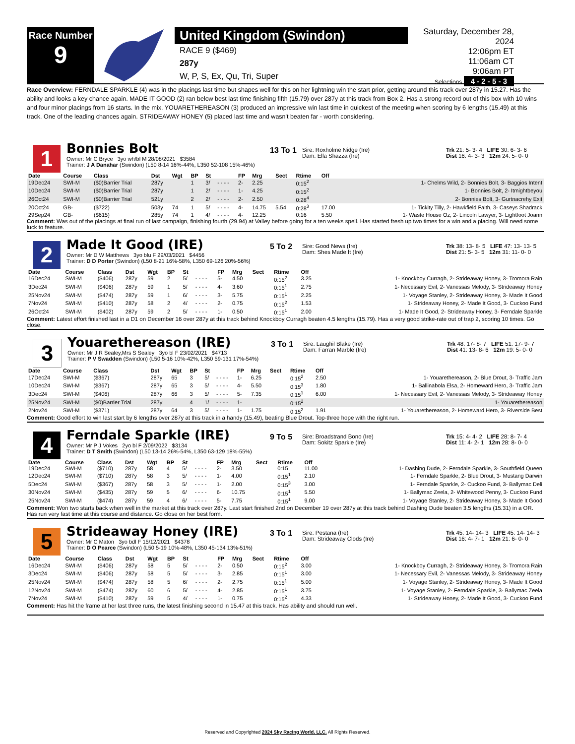Race Number
9
United Kingdom (Swindon)
RACE 9 ($469)
287y
W, P, S, Ex, Qu, Tri, Super
Saturday, December 28, 2024
12:06pm ET
11:06am CT
9:06am PT
Selections 4 - 2 - 5 - 3
Race Overview: FERNDALE SPARKLE (4) was in the placings last time but shapes well for this on her lightning win the start prior, getting around this track over 287y in 15.27. Has the ability and looks a key chance again. MADE IT GOOD (2) ran below best last time finishing fifth (15.79) over 287y at this track from Box 2. Has a strong record out of this box with 10 wins and four minor placings from 16 starts. In the mix. YOUARETHEREASON (3) produced an impressive win last time in quickest of the meeting when scoring by 6 lengths (15.49) at this track. One of the leading chances again. STRIDEAWAY HONEY (5) placed last time and wasn't beaten far - worth considering.
1
Bonnies Bolt
Owner: Mr C Bryce 3yo wh/bl M 28/08/2021 $3584
Trainer: J A Danahar (Swindon) (L50 8-14 16%-44%, L350 52-108 15%-46%)
13 To 1
Sire: Roxholme Nidge (Ire)
Dam: Ella Shazza (Ire)
Trk 21: 5- 3- 4 LIFE 30: 6- 3- 6
Dist 16: 4- 3- 3 12m 24: 5- 0- 0
| Date | Course | Class | Dst | Wgt | BP | St | | FP | Mrg | Sect | Rtime | Off | |
| --- | --- | --- | --- | --- | --- | --- | --- | --- | --- | --- | --- | --- | --- |
| 19Dec24 | SWI-M | ($0)Barrier Trial | 287y | | 1 | 3/ | - - - - | 2- | 2.25 | | 0:15<sup>2</sup> | | 1- Chelms Wild, 2- Bonnies Bolt, 3- Baggios Intent |
| 10Dec24 | SWI-M | ($0)Barrier Trial | 287y | | 1 | 2/ | - - - - | 1- | 4.25 | | 0:15<sup>2</sup> | | 1- Bonnies Bolt, 2- Itmightbeyou |
| 26Oct24 | SWI-M | ($0)Barrier Trial | 521y | | 2 | 2/ | - - - - | 2- | 2.50 | | 0:28<sup>4</sup> | | 2- Bonnies Bolt, 3- Gurtnacrehy Exit |
| 20Oct24 | GB- | ($722) | 503y | 74 | 1 | 5/ | - - - - | 4- | 14.75 | 5.54 | 0:28<sup>3</sup> | 17.00 | 1- Tickity Tilly, 2- Hawkfield Faith, 3- Caseys Shadrack |
| 29Sep24 | GB- | ($615) | 285y | 74 | 1 | 4/ | - - - - | 4- | 12.25 | | 0:16 | 5.50 | 1- Waste House Oz, 2- Lincoln Lawyer, 3- Lightfoot Joann |
Comment: Was out of the placings at final run of last campaign, finishing fourth (29.94) at Valley before going for a ten weeks spell. Has started fresh up two times for a win and a placing. Will need some luck to feature.
2
Made It Good (IRE)
Owner: Mr D W Matthews 3yo blu F 29/03/2021 $4456
Trainer: D D Porter (Swindon) (L50 8-21 16%-58%, L350 69-126 20%-56%)
5 To 2
Sire: Good News (Ire)
Dam: Shes Made It (Ire)
Trk 38: 13- 8- 5 LIFE 47: 13- 13- 5
Dist 21: 5- 3- 5 12m 31: 11- 0- 0
| Date | Course | Class | Dst | Wgt | BP | St | | FP | Mrg | Sect | Rtime | Off | |
| --- | --- | --- | --- | --- | --- | --- | --- | --- | --- | --- | --- | --- | --- |
| 16Dec24 | SWI-M | ($406) | 287y | 59 | 2 | 5/ | - - - - | 5- | 4.50 | | 0:15<sup>2</sup> | 3.25 | 1- Knockboy Curragh, 2- Strideaway Honey, 3- Tromora Rain |
| 3Dec24 | SWI-M | ($406) | 287y | 59 | 1 | 5/ | - - - - | 4- | 3.60 | | 0:15<sup>1</sup> | 2.75 | 1- Necessary Evil, 2- Vanessas Melody, 3- Strideaway Honey |
| 25Nov24 | SWI-M | ($474) | 287y | 59 | 1 | 6/ | - - - - | 3- | 5.75 | | 0:15<sup>1</sup> | 2.25 | 1- Voyage Stanley, 2- Strideaway Honey, 3- Made It Good |
| 7Nov24 | SWI-M | ($410) | 287y | 58 | 2 | 4/ | - - - - | 2- | 0.75 | | 0:15<sup>2</sup> | 1.53 | 1- Strideaway Honey, 2- Made It Good, 3- Cuckoo Fund |
| 26Oct24 | SWI-M | ($402) | 287y | 59 | 2 | 5/ | - - - - | 1- | 0.50 | | 0:15<sup>1</sup> | 2.00 | 1- Made It Good, 2- Strideaway Honey, 3- Ferndale Sparkle |
Comment: Latest effort finished last in a D1 on December 16 over 287y at this track behind Knockboy Curragh beaten 4.5 lengths (15.79). Has a very good strike-rate out of trap 2, scoring 10 times. Go close.
3
Youarethereason (IRE)
Owner: Mr J R Sealey,Mrs S Sealey 3yo bl F 23/02/2021 $4713
Trainer: P V Swadden (Swindon) (L50 5-16 10%-42%, L350 59-131 17%-54%)
3 To 1
Sire: Laughil Blake (Ire)
Dam: Farran Marble (Ire)
Trk 48: 17- 8- 7 LIFE 51: 17- 9- 7
Dist 41: 13- 8- 6 12m 19: 5- 0- 0
| Date | Course | Class | Dst | Wgt | BP | St | | FP | Mrg | Sect | Rtime | Off | |
| --- | --- | --- | --- | --- | --- | --- | --- | --- | --- | --- | --- | --- | --- |
| 17Dec24 | SWI-M | ($367) | 287y | 65 | 3 | 5/ | - - - - | 1- | 6.25 | | 0:15<sup>2</sup> | 2.50 | 1- Youarethereason, 2- Blue Drout, 3- Traffic Jam |
| 10Dec24 | SWI-M | ($367) | 287y | 65 | 3 | 5/ | - - - - | 4- | 5.50 | | 0:15<sup>3</sup> | 1.80 | 1- Ballinabola Elsa, 2- Homeward Hero, 3- Traffic Jam |
| 3Dec24 | SWI-M | ($406) | 287y | 66 | 3 | 5/ | - - - - | 5- | 7.35 | | 0:15<sup>1</sup> | 6.00 | 1- Necessary Evil, 2- Vanessas Melody, 3- Strideaway Honey |
| 25Nov24 | SWI-M | ($0)Barrier Trial | 287y | | 4 | 1/ | - - - - | 1- | | | 0:15<sup>2</sup> | | 1- Youarethereason |
| 2Nov24 | SWI-M | ($371) | 287y | 64 | 3 | 5/ | - - - - | 1- | 1.75 | | 0:15<sup>2</sup> | 1.91 | 1- Youarethereason, 2- Homeward Hero, 3- Riverside Best |
Comment: Good effort to win last start by 6 lengths over 287y at this track in a handy (15.49), beating Blue Drout. Top-three hope with the right run.
4
Ferndale Sparkle (IRE)
Owner: Mr P J Vokes 2yo bl F 2/09/2022 $3134
Trainer: D T Smith (Swindon) (L50 13-14 26%-54%, L350 63-129 18%-55%)
9 To 5
Sire: Broadstrand Bono (Ire)
Dam: Sokitz Sparkle (Ire)
Trk 15: 4- 4- 2 LIFE 28: 8- 7- 4
Dist 11: 4- 2- 1 12m 28: 8- 0- 0
| Date | Course | Class | Dst | Wgt | BP | St | | FP | Mrg | Sect | Rtime | Off | |
| --- | --- | --- | --- | --- | --- | --- | --- | --- | --- | --- | --- | --- | --- |
| 19Dec24 | SWI-M | ($710) | 287y | 58 | 4 | 5/ | - - - - | 2- | 3.50 | | 0:15 | 11.00 | 1- Dashing Dude, 2- Ferndale Sparkle, 3- Southfield Queen |
| 12Dec24 | SWI-M | ($710) | 287y | 58 | 3 | 5/ | - - - - | 1- | 4.00 | | 0:15<sup>1</sup> | 2.10 | 1- Ferndale Sparkle, 2- Blue Drout, 3- Mustang Darwin |
| 5Dec24 | SWI-M | ($367) | 287y | 58 | 3 | 5/ | - - - - | 1- | 2.00 | | 0:15<sup>3</sup> | 3.00 | 1- Ferndale Sparkle, 2- Cuckoo Fund, 3- Ballymac Deli |
| 30Nov24 | SWI-M | ($435) | 287y | 59 | 5 | 6/ | - - - - | 6- | 10.75 | | 0:15<sup>1</sup> | 5.50 | 1- Ballymac Zeela, 2- Whitewood Penny, 3- Cuckoo Fund |
| 25Nov24 | SWI-M | ($474) | 287y | 59 | 4 | 6/ | - - - - | 5- | 7.75 | | 0:15<sup>1</sup> | 9.00 | 1- Voyage Stanley, 2- Strideaway Honey, 3- Made It Good |
Comment: Won two starts back when well in the market at this track over 287y. Last start finished 2nd on December 19 over 287y at this track behind Dashing Dude beaten 3.5 lengths (15.31) in a OR. Has run very fast time at this course and distance. Go close on her best form.
5
Strideaway Honey (IRE)
Owner: Mr C Maton 3yo bdl F 15/12/2021 $4378
Trainer: D O Pearce (Swindon) (L50 5-19 10%-48%, L350 45-134 13%-51%)
3 To 1
Sire: Pestana (Ire)
Dam: Strideaway Clods (Ire)
Trk 45: 14- 14- 3 LIFE 45: 14- 14- 3
Dist 16: 4- 7- 1 12m 21: 6- 0- 0
| Date | Course | Class | Dst | Wgt | BP | St | | FP | Mrg | Sect | Rtime | Off | |
| --- | --- | --- | --- | --- | --- | --- | --- | --- | --- | --- | --- | --- | --- |
| 16Dec24 | SWI-M | ($406) | 287y | 58 | 5 | 5/ | - - - - | 2- | 0.50 | | 0:15<sup>2</sup> | 3.00 | 1- Knockboy Curragh, 2- Strideaway Honey, 3- Tromora Rain |
| 3Dec24 | SWI-M | ($406) | 287y | 58 | 5 | 5/ | - - - - | 3- | 2.85 | | 0:15<sup>1</sup> | 3.00 | 1- Necessary Evil, 2- Vanessas Melody, 3- Strideaway Honey |
| 25Nov24 | SWI-M | ($474) | 287y | 58 | 5 | 6/ | - - - - | 2- | 2.75 | | 0:15<sup>1</sup> | 5.00 | 1- Voyage Stanley, 2- Strideaway Honey, 3- Made It Good |
| 12Nov24 | SWI-M | ($474) | 287y | 60 | 6 | 5/ | - - - - | 4- | 2.85 | | 0:15<sup>1</sup> | 3.75 | 1- Voyage Stanley, 2- Ferndale Sparkle, 3- Ballymac Zeela |
| 7Nov24 | SWI-M | ($410) | 287y | 59 | 5 | 4/ | - - - - | 1- | 0.75 | | 0:15<sup>2</sup> | 4.33 | 1- Strideaway Honey, 2- Made It Good, 3- Cuckoo Fund |
Comment: Has hit the frame at her last three runs, the latest finishing second in 15.47 at this track. Has ability and should run well.
Reserved and Copyrighted 2024 Sky Racing World, LLC. All Rights Reserved.